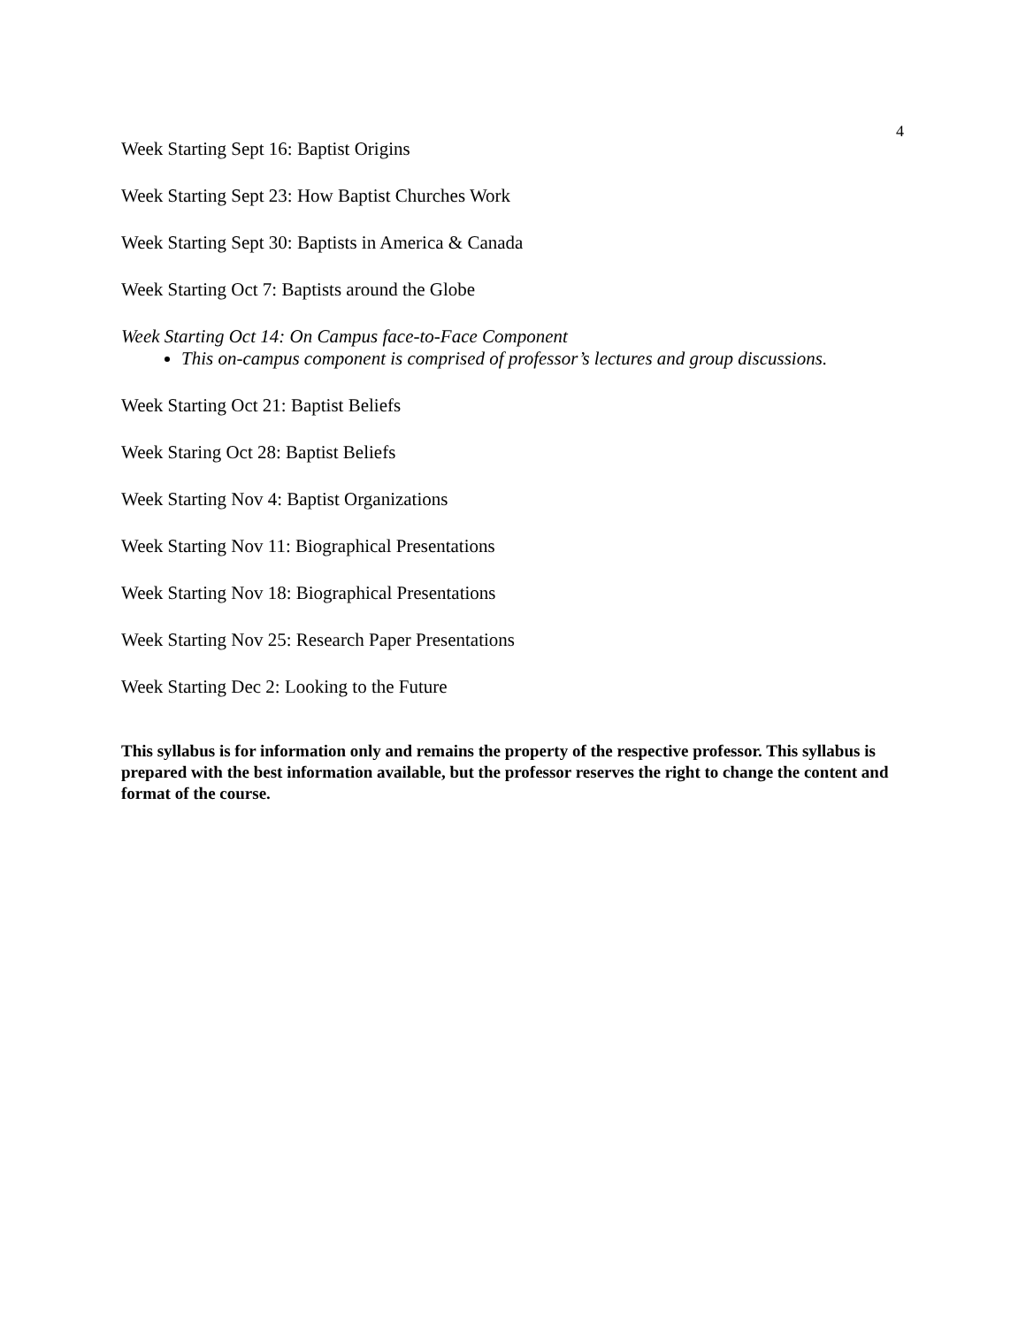4
Week Starting Sept 16: Baptist Origins
Week Starting Sept 23: How Baptist Churches Work
Week Starting Sept 30: Baptists in America & Canada
Week Starting Oct 7: Baptists around the Globe
Week Starting Oct 14: On Campus face-to-Face Component
This on-campus component is comprised of professor’s lectures and group discussions.
Week Starting Oct 21: Baptist Beliefs
Week Staring Oct 28: Baptist Beliefs
Week Starting Nov 4: Baptist Organizations
Week Starting Nov 11: Biographical Presentations
Week Starting Nov 18: Biographical Presentations
Week Starting Nov 25: Research Paper Presentations
Week Starting Dec 2: Looking to the Future
This syllabus is for information only and remains the property of the respective professor. This syllabus is prepared with the best information available, but the professor reserves the right to change the content and format of the course.